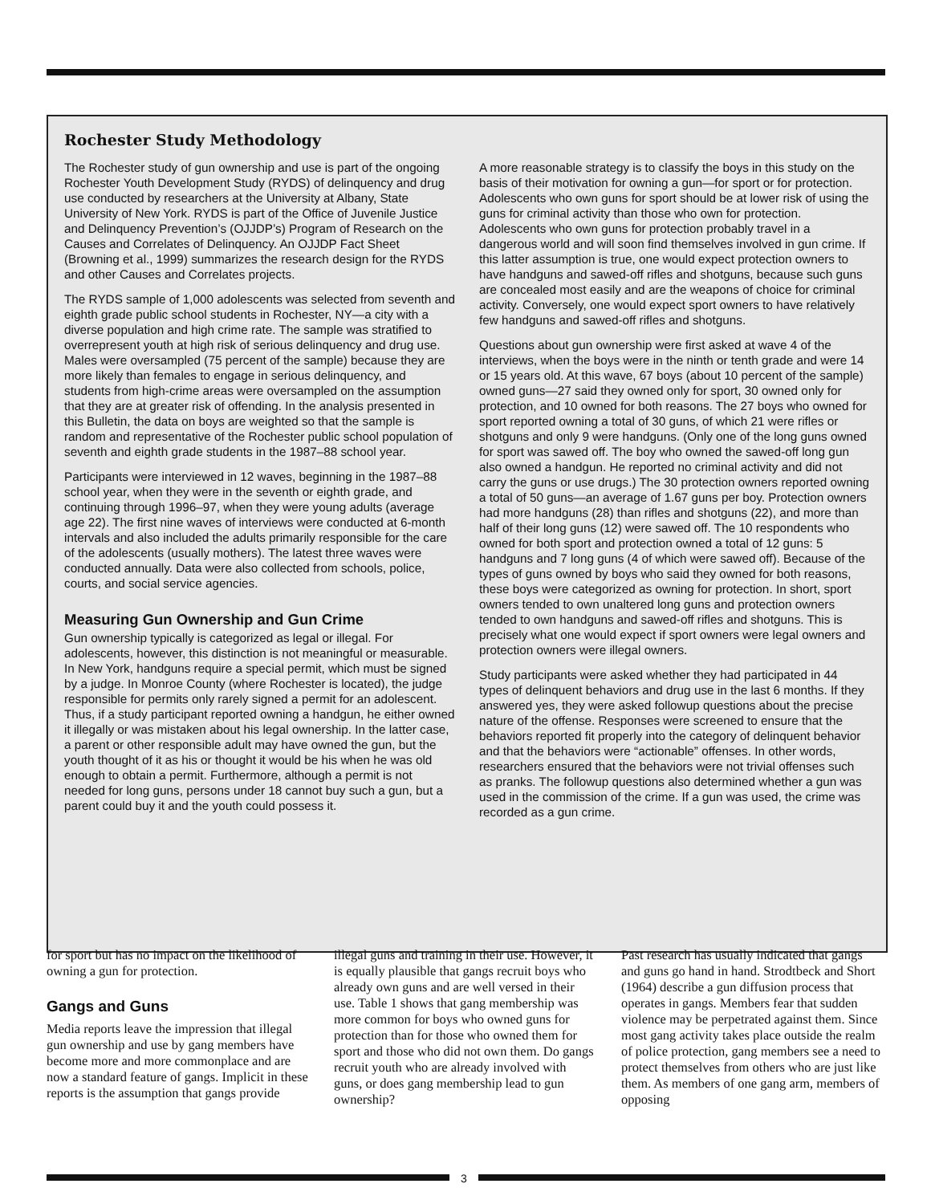Rochester Study Methodology
The Rochester study of gun ownership and use is part of the ongoing Rochester Youth Development Study (RYDS) of delinquency and drug use conducted by researchers at the University at Albany, State University of New York. RYDS is part of the Office of Juvenile Justice and Delinquency Prevention’s (OJJDP’s) Program of Research on the Causes and Correlates of Delinquency. An OJJDP Fact Sheet (Browning et al., 1999) summarizes the research design for the RYDS and other Causes and Correlates projects.
The RYDS sample of 1,000 adolescents was selected from seventh and eighth grade public school students in Rochester, NY—a city with a diverse population and high crime rate. The sample was stratified to overrepresent youth at high risk of serious delinquency and drug use. Males were oversampled (75 percent of the sample) because they are more likely than females to engage in serious delinquency, and students from high-crime areas were oversampled on the assumption that they are at greater risk of offending. In the analysis presented in this Bulletin, the data on boys are weighted so that the sample is random and representative of the Rochester public school population of seventh and eighth grade students in the 1987–88 school year.
Participants were interviewed in 12 waves, beginning in the 1987–88 school year, when they were in the seventh or eighth grade, and continuing through 1996–97, when they were young adults (average age 22). The first nine waves of interviews were conducted at 6-month intervals and also included the adults primarily responsible for the care of the adolescents (usually mothers). The latest three waves were conducted annually. Data were also collected from schools, police, courts, and social service agencies.
Measuring Gun Ownership and Gun Crime
Gun ownership typically is categorized as legal or illegal. For adolescents, however, this distinction is not meaningful or measurable. In New York, handguns require a special permit, which must be signed by a judge. In Monroe County (where Rochester is located), the judge responsible for permits only rarely signed a permit for an adolescent. Thus, if a study participant reported owning a handgun, he either owned it illegally or was mistaken about his legal ownership. In the latter case, a parent or other responsible adult may have owned the gun, but the youth thought of it as his or thought it would be his when he was old enough to obtain a permit. Furthermore, although a permit is not needed for long guns, persons under 18 cannot buy such a gun, but a parent could buy it and the youth could possess it.
A more reasonable strategy is to classify the boys in this study on the basis of their motivation for owning a gun—for sport or for protection. Adolescents who own guns for sport should be at lower risk of using the guns for criminal activity than those who own for protection. Adolescents who own guns for protection probably travel in a dangerous world and will soon find themselves involved in gun crime. If this latter assumption is true, one would expect protection owners to have handguns and sawed-off rifles and shotguns, because such guns are concealed most easily and are the weapons of choice for criminal activity. Conversely, one would expect sport owners to have relatively few handguns and sawed-off rifles and shotguns.
Questions about gun ownership were first asked at wave 4 of the interviews, when the boys were in the ninth or tenth grade and were 14 or 15 years old. At this wave, 67 boys (about 10 percent of the sample) owned guns—27 said they owned only for sport, 30 owned only for protection, and 10 owned for both reasons. The 27 boys who owned for sport reported owning a total of 30 guns, of which 21 were rifles or shotguns and only 9 were handguns. (Only one of the long guns owned for sport was sawed off. The boy who owned the sawed-off long gun also owned a handgun. He reported no criminal activity and did not carry the guns or use drugs.) The 30 protection owners reported owning a total of 50 guns—an average of 1.67 guns per boy. Protection owners had more handguns (28) than rifles and shotguns (22), and more than half of their long guns (12) were sawed off. The 10 respondents who owned for both sport and protection owned a total of 12 guns: 5 handguns and 7 long guns (4 of which were sawed off). Because of the types of guns owned by boys who said they owned for both reasons, these boys were categorized as owning for protection. In short, sport owners tended to own unaltered long guns and protection owners tended to own handguns and sawed-off rifles and shotguns. This is precisely what one would expect if sport owners were legal owners and protection owners were illegal owners.
Study participants were asked whether they had participated in 44 types of delinquent behaviors and drug use in the last 6 months. If they answered yes, they were asked followup questions about the precise nature of the offense. Responses were screened to ensure that the behaviors reported fit properly into the category of delinquent behavior and that the behaviors were “actionable” offenses. In other words, researchers ensured that the behaviors were not trivial offenses such as pranks. The followup questions also determined whether a gun was used in the commission of the crime. If a gun was used, the crime was recorded as a gun crime.
for sport but has no impact on the likelihood of owning a gun for protection.
Gangs and Guns
Media reports leave the impression that illegal gun ownership and use by gang members have become more and more commonplace and are now a standard feature of gangs. Implicit in these reports is the assumption that gangs provide
illegal guns and training in their use. However, it is equally plausible that gangs recruit boys who already own guns and are well versed in their use. Table 1 shows that gang membership was more common for boys who owned guns for protection than for those who owned them for sport and those who did not own them. Do gangs recruit youth who are already involved with guns, or does gang membership lead to gun ownership?
Past research has usually indicated that gangs and guns go hand in hand. Strodtbeck and Short (1964) describe a gun diffusion process that operates in gangs. Members fear that sudden violence may be perpetrated against them. Since most gang activity takes place outside the realm of police protection, gang members see a need to protect themselves from others who are just like them. As members of one gang arm, members of opposing
3